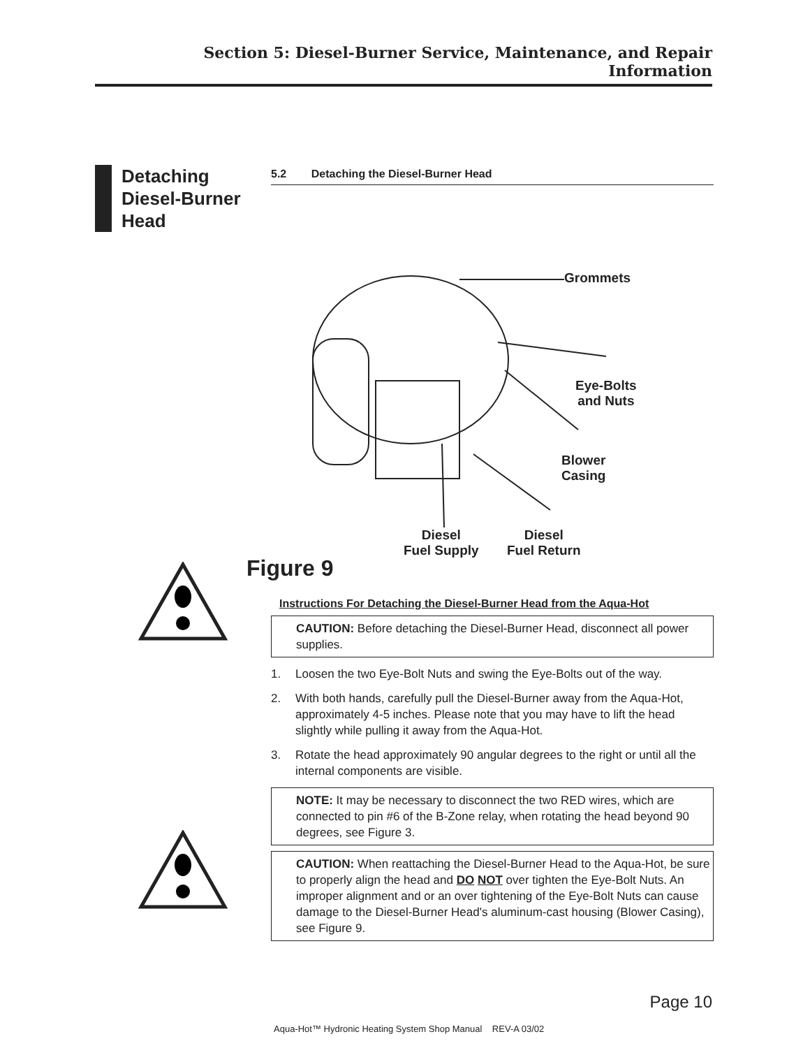Section 5: Diesel-Burner Service, Maintenance, and Repair Information
Detaching Diesel-Burner Head
5.2 Detaching the Diesel-Burner Head
Grommets
Eye-Bolts
and Nuts
Blower
Casing
Diesel
Fuel Supply
Diesel
Fuel Return
Figure 9
Instructions For Detaching the Diesel-Burner Head from the Aqua-Hot
CAUTION: Before detaching the Diesel-Burner Head, disconnect all power supplies.
1. Loosen the two Eye-Bolt Nuts and swing the Eye-Bolts out of the way.
2. With both hands, carefully pull the Diesel-Burner away from the Aqua-Hot, approximately 4-5 inches. Please note that you may have to lift the head slightly while pulling it away from the Aqua-Hot.
3. Rotate the head approximately 90 angular degrees to the right or until all the internal components are visible.
NOTE: It may be necessary to disconnect the two RED wires, which are connected to pin #6 of the B-Zone relay, when rotating the head beyond 90 degrees, see Figure 3.
CAUTION: When reattaching the Diesel-Burner Head to the Aqua-Hot, be sure to properly align the head and DO NOT over tighten the Eye-Bolt Nuts. An improper alignment and or an over tightening of the Eye-Bolt Nuts can cause damage to the Diesel-Burner Head's aluminum-cast housing (Blower Casing), see Figure 9.
Page 10
Aqua-Hot™ Hydronic Heating System Shop Manual REV-A 03/02